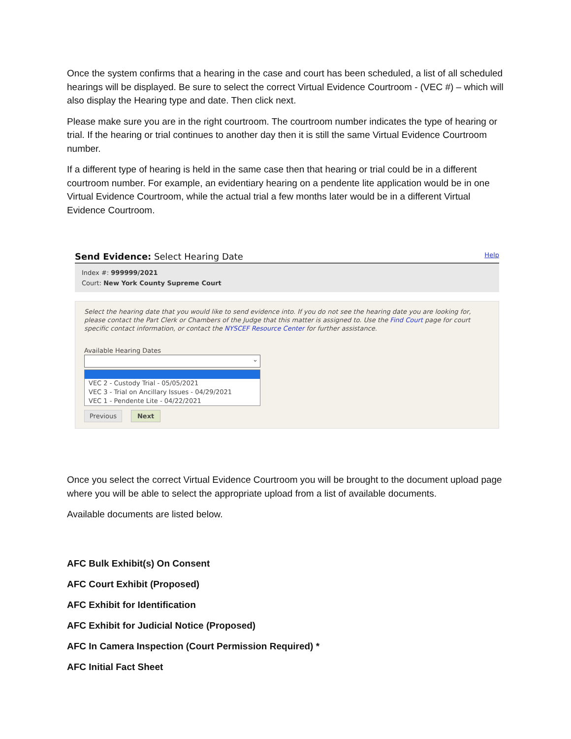Once the system confirms that a hearing in the case and court has been scheduled, a list of all scheduled hearings will be displayed. Be sure to select the correct Virtual Evidence Courtroom - (VEC #) – which will also display the Hearing type and date. Then click next.
Please make sure you are in the right courtroom. The courtroom number indicates the type of hearing or trial. If the hearing or trial continues to another day then it is still the same Virtual Evidence Courtroom number.
If a different type of hearing is held in the same case then that hearing or trial could be in a different courtroom number. For example, an evidentiary hearing on a pendente lite application would be in one Virtual Evidence Courtroom, while the actual trial a few months later would be in a different Virtual Evidence Courtroom.
Send Evidence: Select Hearing Date Help
Index #: 999999/2021
Court: New York County Supreme Court
Select the hearing date that you would like to send evidence into. If you do not see the hearing date you are looking for, please contact the Part Clerk or Chambers of the Judge that this matter is assigned to. Use the Find Court page for court specific contact information, or contact the NYSCEF Resource Center for further assistance.
Available Hearing Dates
⌄
VEC 2 - Custody Trial - 05/05/2021
VEC 3 - Trial on Ancillary Issues - 04/29/2021
VEC 1 - Pendente Lite - 04/22/2021
Previous Next
Once you select the correct Virtual Evidence Courtroom you will be brought to the document upload page where you will be able to select the appropriate upload from a list of available documents.
Available documents are listed below.
AFC Bulk Exhibit(s) On Consent
AFC Court Exhibit (Proposed)
AFC Exhibit for Identification
AFC Exhibit for Judicial Notice (Proposed)
AFC In Camera Inspection (Court Permission Required) *
AFC Initial Fact Sheet